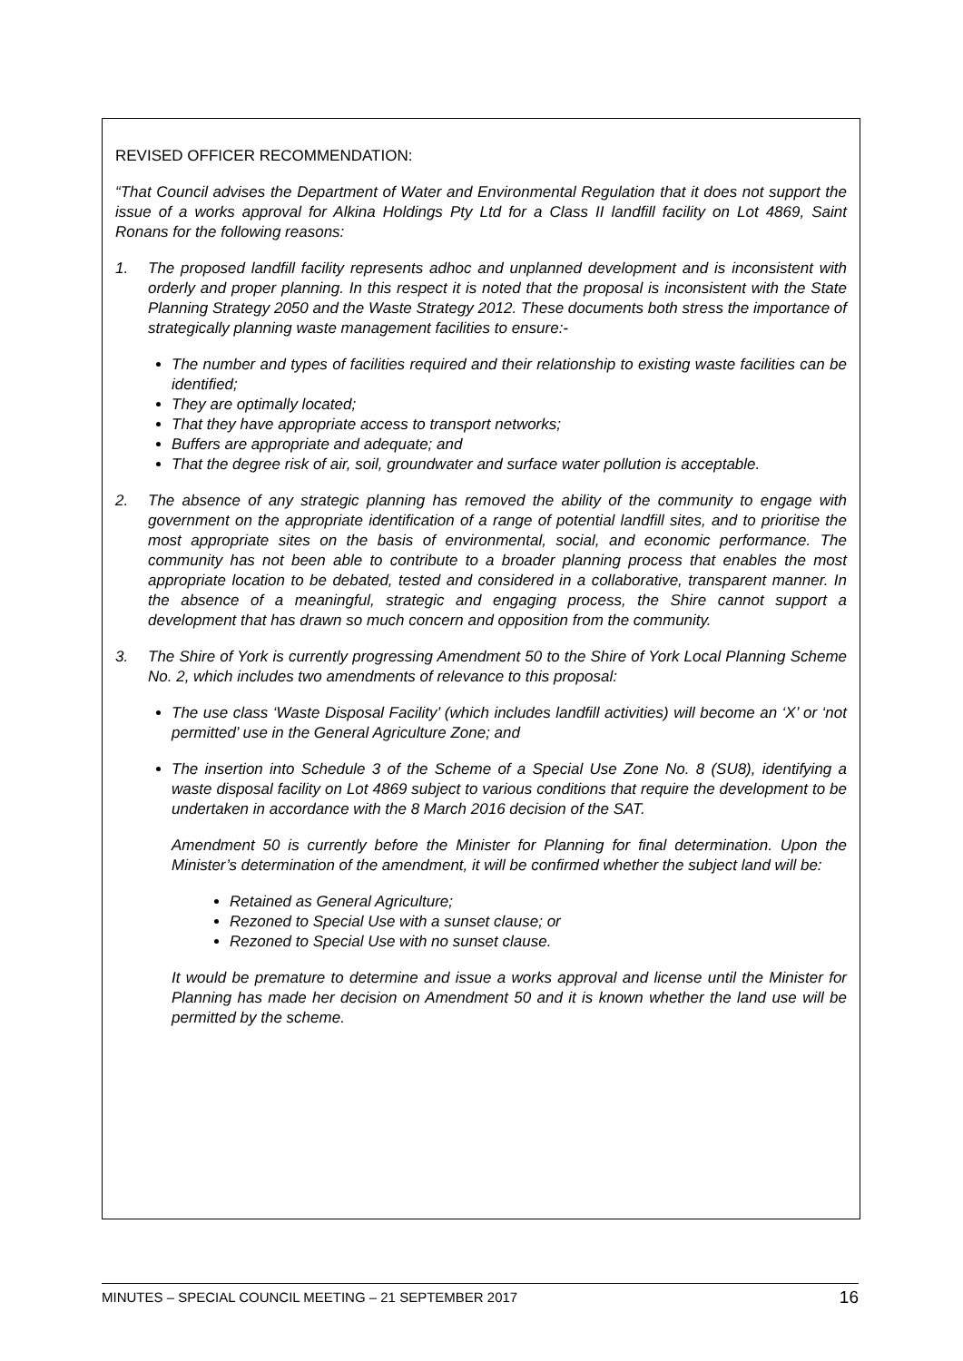REVISED OFFICER RECOMMENDATION:
“That Council advises the Department of Water and Environmental Regulation that it does not support the issue of a works approval for Alkina Holdings Pty Ltd for a Class II landfill facility on Lot 4869, Saint Ronans for the following reasons:
1. The proposed landfill facility represents adhoc and unplanned development and is inconsistent with orderly and proper planning. In this respect it is noted that the proposal is inconsistent with the State Planning Strategy 2050 and the Waste Strategy 2012. These documents both stress the importance of strategically planning waste management facilities to ensure:-
The number and types of facilities required and their relationship to existing waste facilities can be identified;
They are optimally located;
That they have appropriate access to transport networks;
Buffers are appropriate and adequate; and
That the degree risk of air, soil, groundwater and surface water pollution is acceptable.
2. The absence of any strategic planning has removed the ability of the community to engage with government on the appropriate identification of a range of potential landfill sites, and to prioritise the most appropriate sites on the basis of environmental, social, and economic performance. The community has not been able to contribute to a broader planning process that enables the most appropriate location to be debated, tested and considered in a collaborative, transparent manner. In the absence of a meaningful, strategic and engaging process, the Shire cannot support a development that has drawn so much concern and opposition from the community.
3. The Shire of York is currently progressing Amendment 50 to the Shire of York Local Planning Scheme No. 2, which includes two amendments of relevance to this proposal:
The use class ‘Waste Disposal Facility’ (which includes landfill activities) will become an ‘X’ or ‘not permitted’ use in the General Agriculture Zone; and
The insertion into Schedule 3 of the Scheme of a Special Use Zone No. 8 (SU8), identifying a waste disposal facility on Lot 4869 subject to various conditions that require the development to be undertaken in accordance with the 8 March 2016 decision of the SAT.
Amendment 50 is currently before the Minister for Planning for final determination. Upon the Minister’s determination of the amendment, it will be confirmed whether the subject land will be:
Retained as General Agriculture;
Rezoned to Special Use with a sunset clause; or
Rezoned to Special Use with no sunset clause.
It would be premature to determine and issue a works approval and license until the Minister for Planning has made her decision on Amendment 50 and it is known whether the land use will be permitted by the scheme.
MINUTES – SPECIAL COUNCIL MEETING – 21 SEPTEMBER 2017 16